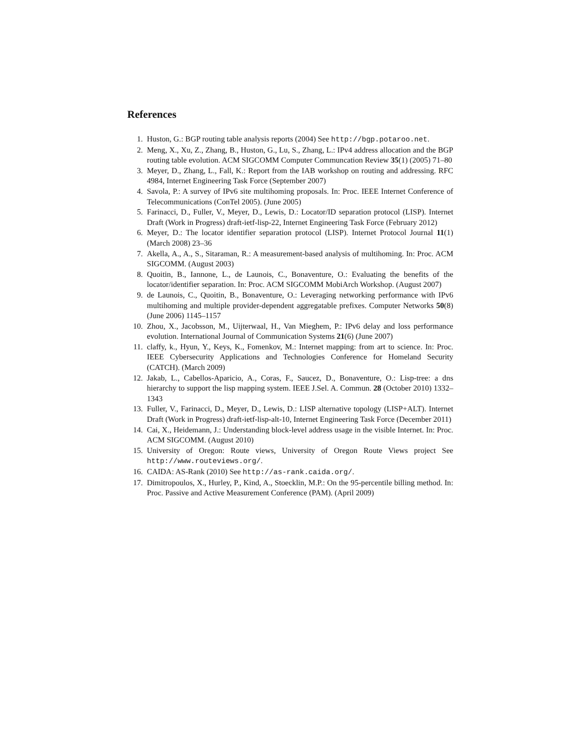References
1. Huston, G.: BGP routing table analysis reports (2004) See http://bgp.potaroo.net.
2. Meng, X., Xu, Z., Zhang, B., Huston, G., Lu, S., Zhang, L.: IPv4 address allocation and the BGP routing table evolution. ACM SIGCOMM Computer Communcation Review 35(1) (2005) 71–80
3. Meyer, D., Zhang, L., Fall, K.: Report from the IAB workshop on routing and addressing. RFC 4984, Internet Engineering Task Force (September 2007)
4. Savola, P.: A survey of IPv6 site multihoming proposals. In: Proc. IEEE Internet Conference of Telecommunications (ConTel 2005). (June 2005)
5. Farinacci, D., Fuller, V., Meyer, D., Lewis, D.: Locator/ID separation protocol (LISP). Internet Draft (Work in Progress) draft-ietf-lisp-22, Internet Engineering Task Force (February 2012)
6. Meyer, D.: The locator identifier separation protocol (LISP). Internet Protocol Journal 11(1) (March 2008) 23–36
7. Akella, A., A., S., Sitaraman, R.: A measurement-based analysis of multihoming. In: Proc. ACM SIGCOMM. (August 2003)
8. Quoitin, B., Iannone, L., de Launois, C., Bonaventure, O.: Evaluating the benefits of the locator/identifier separation. In: Proc. ACM SIGCOMM MobiArch Workshop. (August 2007)
9. de Launois, C., Quoitin, B., Bonaventure, O.: Leveraging networking performance with IPv6 multihoming and multiple provider-dependent aggregatable prefixes. Computer Networks 50(8) (June 2006) 1145–1157
10. Zhou, X., Jacobsson, M., Uijterwaal, H., Van Mieghem, P.: IPv6 delay and loss performance evolution. International Journal of Communication Systems 21(6) (June 2007)
11. claffy, k., Hyun, Y., Keys, K., Fomenkov, M.: Internet mapping: from art to science. In: Proc. IEEE Cybersecurity Applications and Technologies Conference for Homeland Security (CATCH). (March 2009)
12. Jakab, L., Cabellos-Aparicio, A., Coras, F., Saucez, D., Bonaventure, O.: Lisp-tree: a dns hierarchy to support the lisp mapping system. IEEE J.Sel. A. Commun. 28 (October 2010) 1332–1343
13. Fuller, V., Farinacci, D., Meyer, D., Lewis, D.: LISP alternative topology (LISP+ALT). Internet Draft (Work in Progress) draft-ietf-lisp-alt-10, Internet Engineering Task Force (December 2011)
14. Cai, X., Heidemann, J.: Understanding block-level address usage in the visible Internet. In: Proc. ACM SIGCOMM. (August 2010)
15. University of Oregon: Route views, University of Oregon Route Views project See http://www.routeviews.org/.
16. CAIDA: AS-Rank (2010) See http://as-rank.caida.org/.
17. Dimitropoulos, X., Hurley, P., Kind, A., Stoecklin, M.P.: On the 95-percentile billing method. In: Proc. Passive and Active Measurement Conference (PAM). (April 2009)